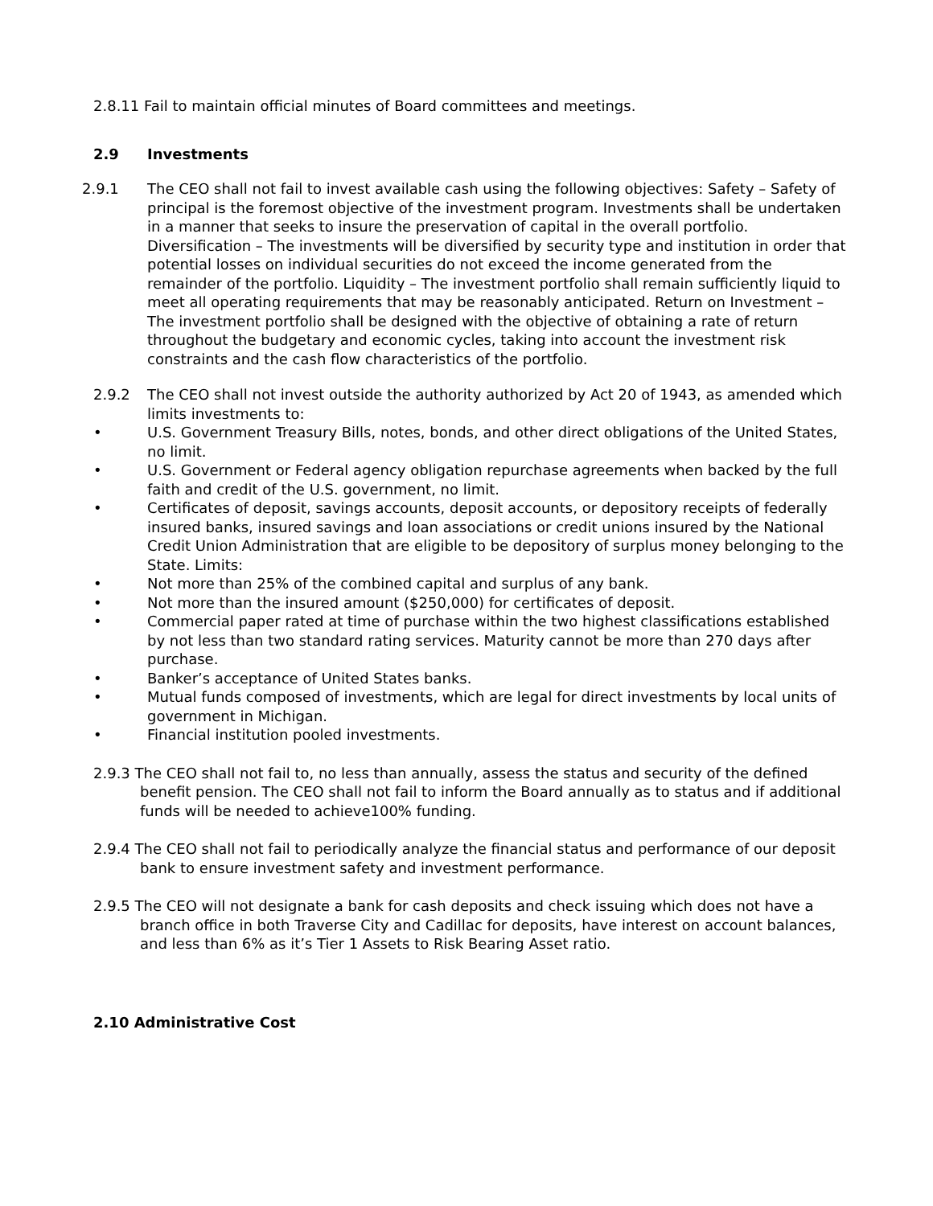2.8.11 Fail to maintain official minutes of Board committees and meetings.
2.9 Investments
2.9.1 The CEO shall not fail to invest available cash using the following objectives: Safety – Safety of principal is the foremost objective of the investment program. Investments shall be undertaken in a manner that seeks to insure the preservation of capital in the overall portfolio. Diversification – The investments will be diversified by security type and institution in order that potential losses on individual securities do not exceed the income generated from the remainder of the portfolio. Liquidity – The investment portfolio shall remain sufficiently liquid to meet all operating requirements that may be reasonably anticipated. Return on Investment – The investment portfolio shall be designed with the objective of obtaining a rate of return throughout the budgetary and economic cycles, taking into account the investment risk constraints and the cash flow characteristics of the portfolio.
2.9.2 The CEO shall not invest outside the authority authorized by Act 20 of 1943, as amended which limits investments to:
• U.S. Government Treasury Bills, notes, bonds, and other direct obligations of the United States, no limit.
• U.S. Government or Federal agency obligation repurchase agreements when backed by the full faith and credit of the U.S. government, no limit.
• Certificates of deposit, savings accounts, deposit accounts, or depository receipts of federally insured banks, insured savings and loan associations or credit unions insured by the National Credit Union Administration that are eligible to be depository of surplus money belonging to the State. Limits:
• Not more than 25% of the combined capital and surplus of any bank.
• Not more than the insured amount ($250,000) for certificates of deposit.
• Commercial paper rated at time of purchase within the two highest classifications established by not less than two standard rating services. Maturity cannot be more than 270 days after purchase.
• Banker’s acceptance of United States banks.
• Mutual funds composed of investments, which are legal for direct investments by local units of government in Michigan.
• Financial institution pooled investments.
2.9.3 The CEO shall not fail to, no less than annually, assess the status and security of the defined benefit pension. The CEO shall not fail to inform the Board annually as to status and if additional funds will be needed to achieve100% funding.
2.9.4 The CEO shall not fail to periodically analyze the financial status and performance of our deposit bank to ensure investment safety and investment performance.
2.9.5 The CEO will not designate a bank for cash deposits and check issuing which does not have a branch office in both Traverse City and Cadillac for deposits, have interest on account balances, and less than 6% as it’s Tier 1 Assets to Risk Bearing Asset ratio.
2.10 Administrative Cost